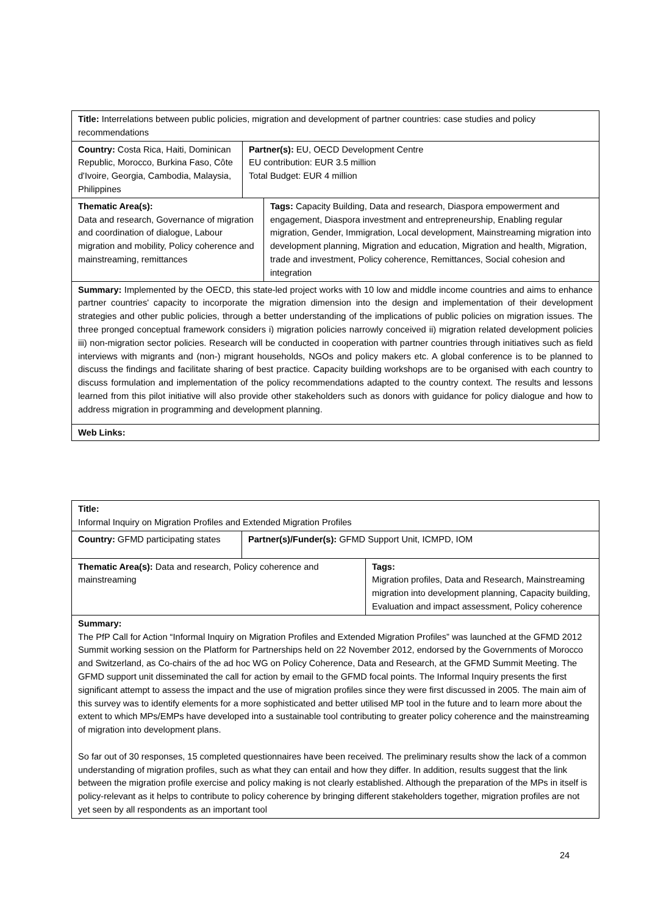Title: Interrelations between public policies, migration and development of partner countries: case studies and policy recommendations
Country: Costa Rica, Haiti, Dominican Republic, Morocco, Burkina Faso, Côte d'Ivoire, Georgia, Cambodia, Malaysia, Philippines
Partner(s): EU, OECD Development Centre
EU contribution: EUR 3.5 million
Total Budget: EUR 4 million
Thematic Area(s):
Data and research, Governance of migration and coordination of dialogue, Labour migration and mobility, Policy coherence and mainstreaming, remittances
Tags: Capacity Building, Data and research, Diaspora empowerment and engagement, Diaspora investment and entrepreneurship, Enabling regular migration, Gender, Immigration, Local development, Mainstreaming migration into development planning, Migration and education, Migration and health, Migration, trade and investment, Policy coherence, Remittances, Social cohesion and integration
Summary: Implemented by the OECD, this state-led project works with 10 low and middle income countries and aims to enhance partner countries' capacity to incorporate the migration dimension into the design and implementation of their development strategies and other public policies, through a better understanding of the implications of public policies on migration issues. The three pronged conceptual framework considers i) migration policies narrowly conceived ii) migration related development policies iii) non-migration sector policies. Research will be conducted in cooperation with partner countries through initiatives such as field interviews with migrants and (non-) migrant households, NGOs and policy makers etc. A global conference is to be planned to discuss the findings and facilitate sharing of best practice. Capacity building workshops are to be organised with each country to discuss formulation and implementation of the policy recommendations adapted to the country context. The results and lessons learned from this pilot initiative will also provide other stakeholders such as donors with guidance for policy dialogue and how to address migration in programming and development planning.
Web Links:
Title:
Informal Inquiry on Migration Profiles and Extended Migration Profiles
Country: GFMD participating states
Partner(s)/Funder(s): GFMD Support Unit, ICMPD, IOM
Thematic Area(s): Data and research, Policy coherence and mainstreaming
Tags:
Migration profiles, Data and Research, Mainstreaming migration into development planning, Capacity building, Evaluation and impact assessment, Policy coherence
Summary:
The PfP Call for Action “Informal Inquiry on Migration Profiles and Extended Migration Profiles” was launched at the GFMD 2012 Summit working session on the Platform for Partnerships held on 22 November 2012, endorsed by the Governments of Morocco and Switzerland, as Co-chairs of the ad hoc WG on Policy Coherence, Data and Research, at the GFMD Summit Meeting. The GFMD support unit disseminated the call for action by email to the GFMD focal points. The Informal Inquiry presents the first significant attempt to assess the impact and the use of migration profiles since they were first discussed in 2005. The main aim of this survey was to identify elements for a more sophisticated and better utilised MP tool in the future and to learn more about the extent to which MPs/EMPs have developed into a sustainable tool contributing to greater policy coherence and the mainstreaming of migration into development plans.
So far out of 30 responses, 15 completed questionnaires have been received. The preliminary results show the lack of a common understanding of migration profiles, such as what they can entail and how they differ. In addition, results suggest that the link between the migration profile exercise and policy making is not clearly established. Although the preparation of the MPs in itself is policy-relevant as it helps to contribute to policy coherence by bringing different stakeholders together, migration profiles are not yet seen by all respondents as an important tool
24